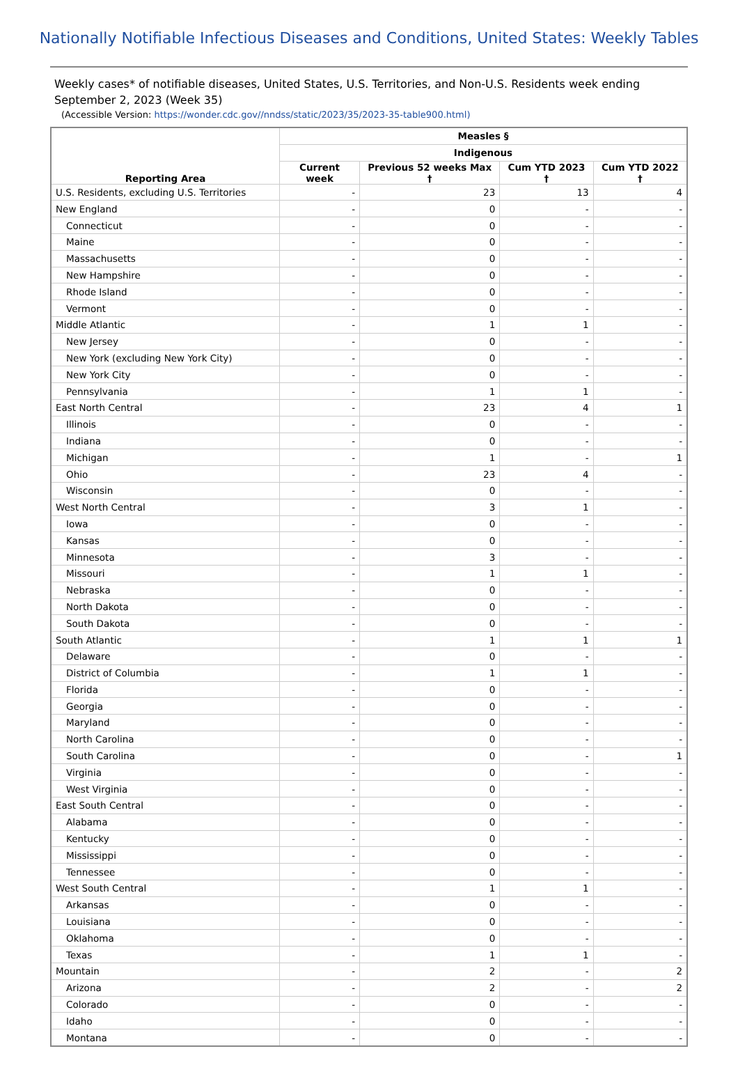Nationally Notifiable Infectious Diseases and Conditions, United States: Weekly Tables
Weekly cases* of notifiable diseases, United States, U.S. Territories, and Non-U.S. Residents week ending September 2, 2023 (Week 35)
(Accessible Version: https://wonder.cdc.gov//nndss/static/2023/35/2023-35-table900.html)
| Reporting Area | Measles § | | | |
| --- | --- | --- | --- | --- |
| | Indigenous | | | |
| | Current week | Previous 52 weeks Max † | Cum YTD 2023 † | Cum YTD 2022 † |
| U.S. Residents, excluding U.S. Territories | - | 23 | 13 | 4 |
| New England | - | 0 | - | - |
| Connecticut | - | 0 | - | - |
| Maine | - | 0 | - | - |
| Massachusetts | - | 0 | - | - |
| New Hampshire | - | 0 | - | - |
| Rhode Island | - | 0 | - | - |
| Vermont | - | 0 | - | - |
| Middle Atlantic | - | 1 | 1 | - |
| New Jersey | - | 0 | - | - |
| New York (excluding New York City) | - | 0 | - | - |
| New York City | - | 0 | - | - |
| Pennsylvania | - | 1 | 1 | - |
| East North Central | - | 23 | 4 | 1 |
| Illinois | - | 0 | - | - |
| Indiana | - | 0 | - | - |
| Michigan | - | 1 | - | 1 |
| Ohio | - | 23 | 4 | - |
| Wisconsin | - | 0 | - | - |
| West North Central | - | 3 | 1 | - |
| Iowa | - | 0 | - | - |
| Kansas | - | 0 | - | - |
| Minnesota | - | 3 | - | - |
| Missouri | - | 1 | 1 | - |
| Nebraska | - | 0 | - | - |
| North Dakota | - | 0 | - | - |
| South Dakota | - | 0 | - | - |
| South Atlantic | - | 1 | 1 | 1 |
| Delaware | - | 0 | - | - |
| District of Columbia | - | 1 | 1 | - |
| Florida | - | 0 | - | - |
| Georgia | - | 0 | - | - |
| Maryland | - | 0 | - | - |
| North Carolina | - | 0 | - | - |
| South Carolina | - | 0 | - | 1 |
| Virginia | - | 0 | - | - |
| West Virginia | - | 0 | - | - |
| East South Central | - | 0 | - | - |
| Alabama | - | 0 | - | - |
| Kentucky | - | 0 | - | - |
| Mississippi | - | 0 | - | - |
| Tennessee | - | 0 | - | - |
| West South Central | - | 1 | 1 | - |
| Arkansas | - | 0 | - | - |
| Louisiana | - | 0 | - | - |
| Oklahoma | - | 0 | - | - |
| Texas | - | 1 | 1 | - |
| Mountain | - | 2 | - | 2 |
| Arizona | - | 2 | - | 2 |
| Colorado | - | 0 | - | - |
| Idaho | - | 0 | - | - |
| Montana | - | 0 | - | - |